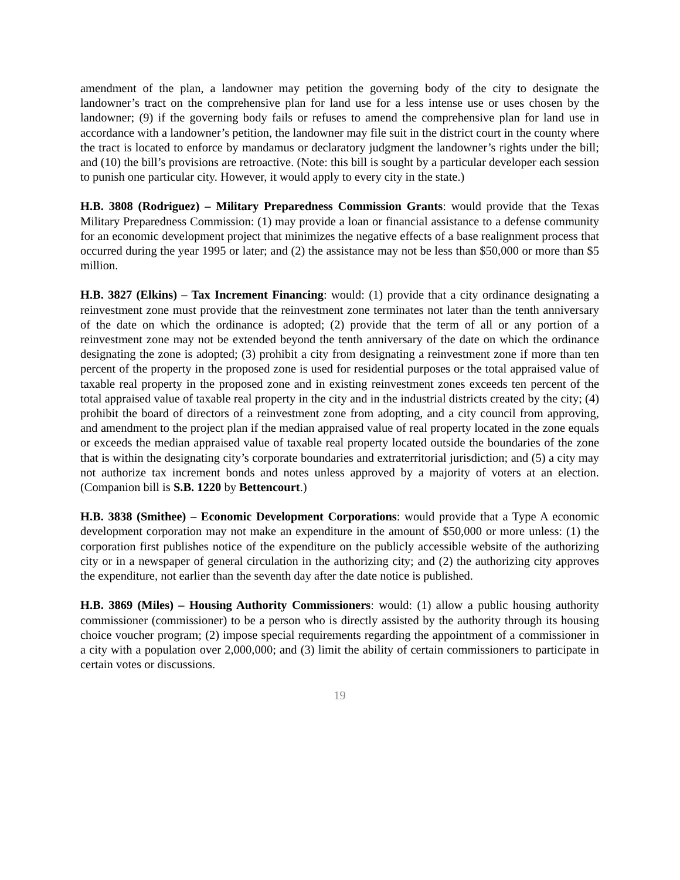amendment of the plan, a landowner may petition the governing body of the city to designate the landowner’s tract on the comprehensive plan for land use for a less intense use or uses chosen by the landowner; (9) if the governing body fails or refuses to amend the comprehensive plan for land use in accordance with a landowner’s petition, the landowner may file suit in the district court in the county where the tract is located to enforce by mandamus or declaratory judgment the landowner’s rights under the bill; and (10) the bill’s provisions are retroactive. (Note: this bill is sought by a particular developer each session to punish one particular city. However, it would apply to every city in the state.)
H.B. 3808 (Rodriguez) – Military Preparedness Commission Grants: would provide that the Texas Military Preparedness Commission: (1) may provide a loan or financial assistance to a defense community for an economic development project that minimizes the negative effects of a base realignment process that occurred during the year 1995 or later; and (2) the assistance may not be less than $50,000 or more than $5 million.
H.B. 3827 (Elkins) – Tax Increment Financing: would: (1) provide that a city ordinance designating a reinvestment zone must provide that the reinvestment zone terminates not later than the tenth anniversary of the date on which the ordinance is adopted; (2) provide that the term of all or any portion of a reinvestment zone may not be extended beyond the tenth anniversary of the date on which the ordinance designating the zone is adopted; (3) prohibit a city from designating a reinvestment zone if more than ten percent of the property in the proposed zone is used for residential purposes or the total appraised value of taxable real property in the proposed zone and in existing reinvestment zones exceeds ten percent of the total appraised value of taxable real property in the city and in the industrial districts created by the city; (4) prohibit the board of directors of a reinvestment zone from adopting, and a city council from approving, and amendment to the project plan if the median appraised value of real property located in the zone equals or exceeds the median appraised value of taxable real property located outside the boundaries of the zone that is within the designating city’s corporate boundaries and extraterritorial jurisdiction; and (5) a city may not authorize tax increment bonds and notes unless approved by a majority of voters at an election. (Companion bill is S.B. 1220 by Bettencourt.)
H.B. 3838 (Smithee) – Economic Development Corporations: would provide that a Type A economic development corporation may not make an expenditure in the amount of $50,000 or more unless: (1) the corporation first publishes notice of the expenditure on the publicly accessible website of the authorizing city or in a newspaper of general circulation in the authorizing city; and (2) the authorizing city approves the expenditure, not earlier than the seventh day after the date notice is published.
H.B. 3869 (Miles) – Housing Authority Commissioners: would: (1) allow a public housing authority commissioner (commissioner) to be a person who is directly assisted by the authority through its housing choice voucher program; (2) impose special requirements regarding the appointment of a commissioner in a city with a population over 2,000,000; and (3) limit the ability of certain commissioners to participate in certain votes or discussions.
19